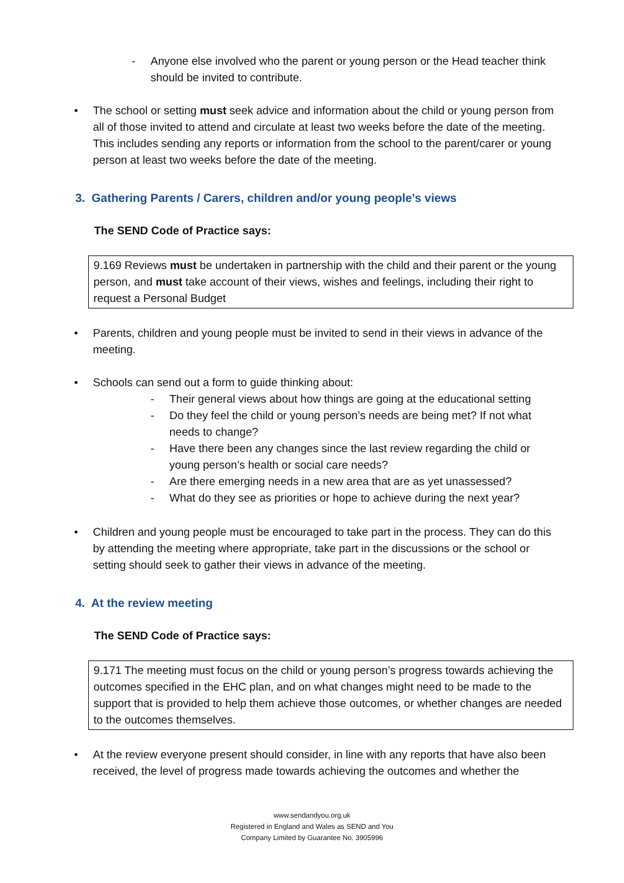- Anyone else involved who the parent or young person or the Head teacher think should be invited to contribute.
• The school or setting must seek advice and information about the child or young person from all of those invited to attend and circulate at least two weeks before the date of the meeting. This includes sending any reports or information from the school to the parent/carer or young person at least two weeks before the date of the meeting.
3. Gathering Parents / Carers, children and/or young people’s views
The SEND Code of Practice says:
9.169 Reviews must be undertaken in partnership with the child and their parent or the young person, and must take account of their views, wishes and feelings, including their right to request a Personal Budget
• Parents, children and young people must be invited to send in their views in advance of the meeting.
• Schools can send out a form to guide thinking about:
- Their general views about how things are going at the educational setting
- Do they feel the child or young person’s needs are being met? If not what needs to change?
- Have there been any changes since the last review regarding the child or young person’s health or social care needs?
- Are there emerging needs in a new area that are as yet unassessed?
- What do they see as priorities or hope to achieve during the next year?
• Children and young people must be encouraged to take part in the process. They can do this by attending the meeting where appropriate, take part in the discussions or the school or setting should seek to gather their views in advance of the meeting.
4. At the review meeting
The SEND Code of Practice says:
9.171 The meeting must focus on the child or young person’s progress towards achieving the outcomes specified in the EHC plan, and on what changes might need to be made to the support that is provided to help them achieve those outcomes, or whether changes are needed to the outcomes themselves.
• At the review everyone present should consider, in line with any reports that have also been received, the level of progress made towards achieving the outcomes and whether the
www.sendandyou.org.uk
Registered in England and Wales as SEND and You
Company Limited by Guarantee No. 3905996